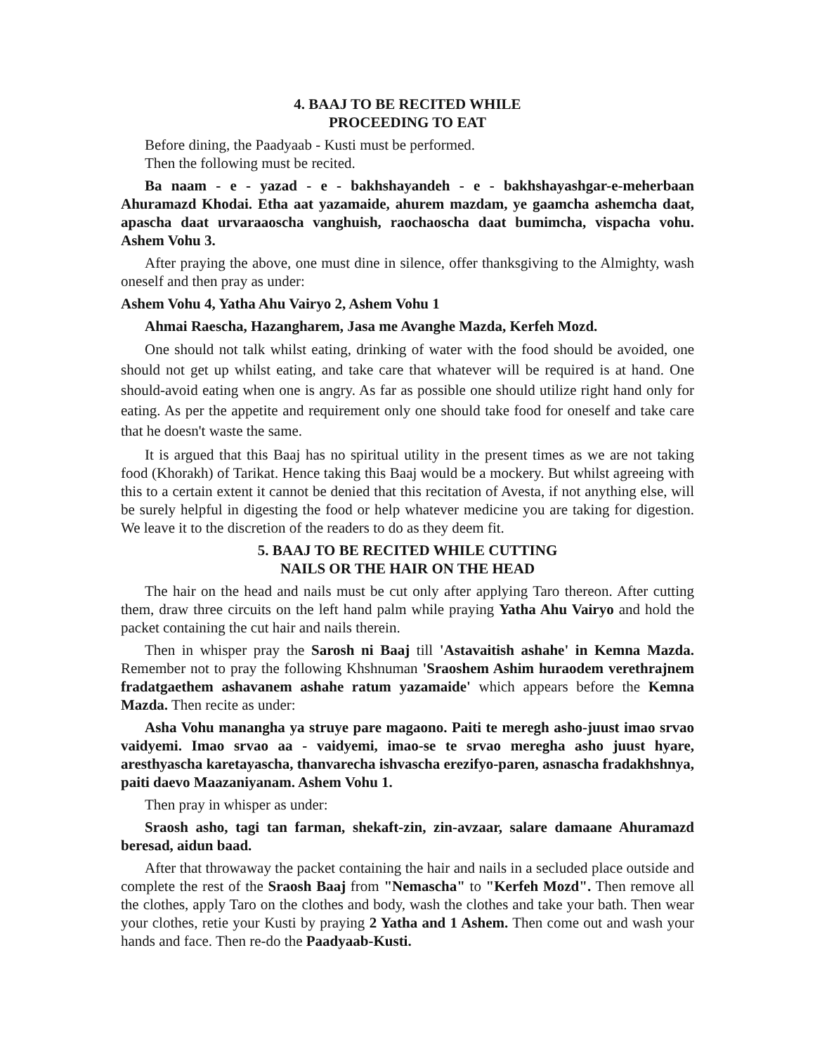4. BAAJ TO BE RECITED WHILE
PROCEEDING TO EAT
Before dining, the Paadyaab - Kusti must be performed.
Then the following must be recited.
Ba naam - e - yazad - e - bakhshayandeh - e - bakhshayashgar-e-meherbaan Ahuramazd Khodai. Etha aat yazamaide, ahurem mazdam, ye gaamcha ashemcha daat, apascha daat urvaraaoscha vanghuish, raochaoscha daat bumimcha, vispacha vohu. Ashem Vohu 3.
After praying the above, one must dine in silence, offer thanksgiving to the Almighty, wash oneself and then pray as under:
Ashem Vohu 4, Yatha Ahu Vairyo 2, Ashem Vohu 1
Ahmai Raescha, Hazangharem, Jasa me Avanghe Mazda, Kerfeh Mozd.
One should not talk whilst eating, drinking of water with the food should be avoided, one should not get up whilst eating, and take care that whatever will be required is at hand. One should-avoid eating when one is angry. As far as possible one should utilize right hand only for eating. As per the appetite and requirement only one should take food for oneself and take care that he doesn't waste the same.
It is argued that this Baaj has no spiritual utility in the present times as we are not taking food (Khorakh) of Tarikat. Hence taking this Baaj would be a mockery. But whilst agreeing with this to a certain extent it cannot be denied that this recitation of Avesta, if not anything else, will be surely helpful in digesting the food or help whatever medicine you are taking for digestion. We leave it to the discretion of the readers to do as they deem fit.
5. BAAJ TO BE RECITED WHILE CUTTING
NAILS OR THE HAIR ON THE HEAD
The hair on the head and nails must be cut only after applying Taro thereon. After cutting them, draw three circuits on the left hand palm while praying Yatha Ahu Vairyo and hold the packet containing the cut hair and nails therein.
Then in whisper pray the Sarosh ni Baaj till 'Astavaitish ashahe' in Kemna Mazda. Remember not to pray the following Khshnuman 'Sraoshem Ashim huraodem verethrajnem fradatgaethem ashavanem ashahe ratum yazamaide' which appears before the Kemna Mazda. Then recite as under:
Asha Vohu manangha ya struye pare magaono. Paiti te meregh asho-juust imao srvao vaidyemi. Imao srvao aa - vaidyemi, imao-se te srvao meregha asho juust hyare, aresthyascha karetayascha, thanvarecha ishvascha erezifyo-paren, asnascha fradakhshnya, paiti daevo Maazaniyanam. Ashem Vohu 1.
Then pray in whisper as under:
Sraosh asho, tagi tan farman, shekaft-zin, zin-avzaar, salare damaane Ahuramazd beresad, aidun baad.
After that throwaway the packet containing the hair and nails in a secluded place outside and complete the rest of the Sraosh Baaj from "Nemascha" to "Kerfeh Mozd". Then remove all the clothes, apply Taro on the clothes and body, wash the clothes and take your bath. Then wear your clothes, retie your Kusti by praying 2 Yatha and 1 Ashem. Then come out and wash your hands and face. Then re-do the Paadyaab-Kusti.